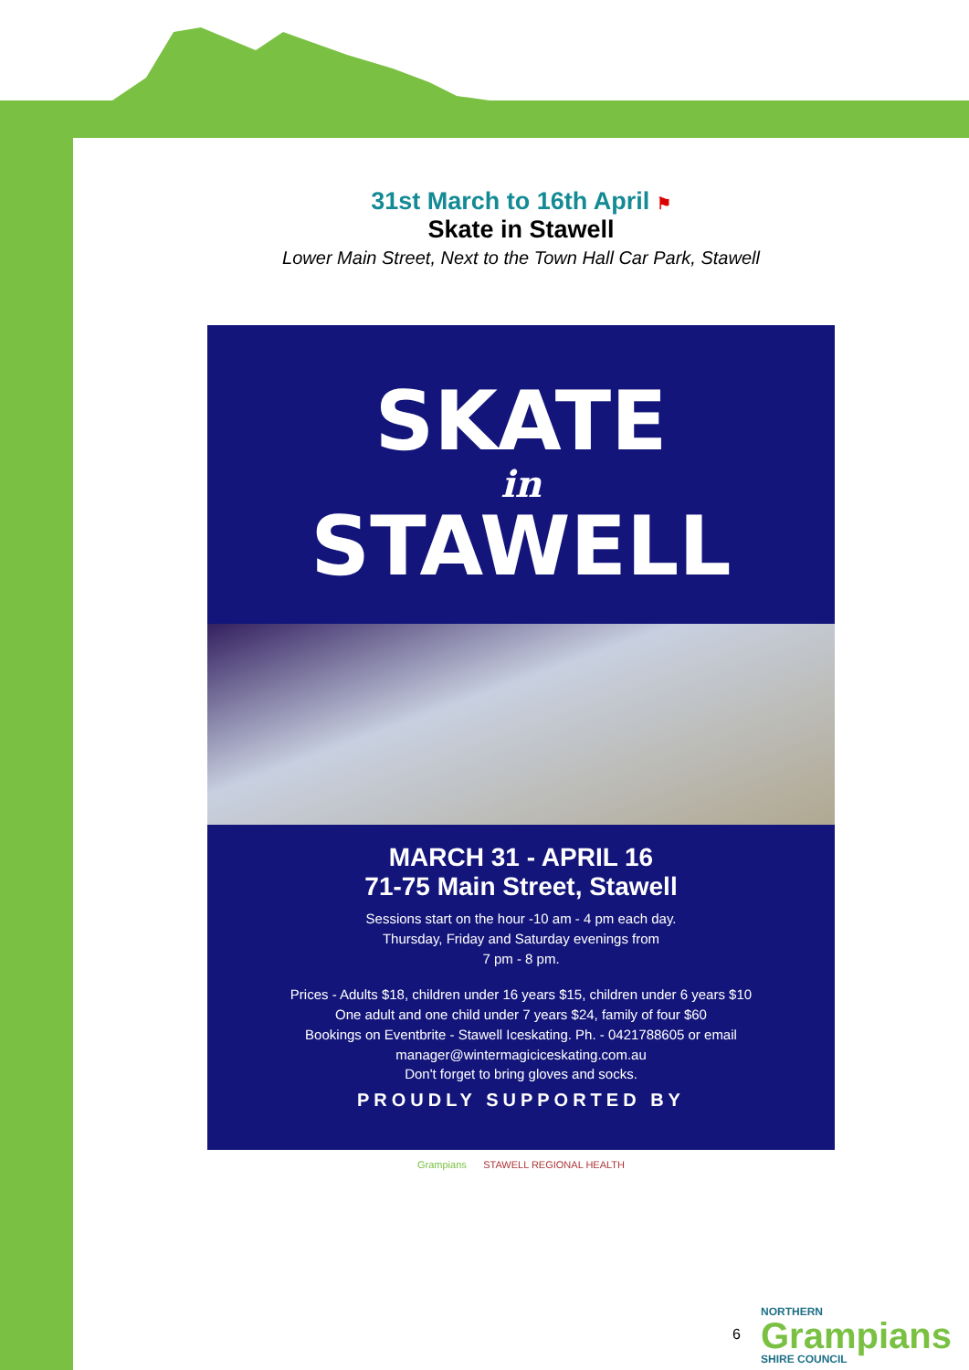31st March to 16th April ⚑
Skate in Stawell
Lower Main Street, Next to the Town Hall Car Park, Stawell
SKATE
in
STAWELL
MARCH 31 - APRIL 16
71-75 Main Street, Stawell
Sessions start on the hour -10 am - 4 pm each day.
Thursday, Friday and Saturday evenings from
7 pm - 8 pm.
Prices - Adults $18, children under 16 years $15, children under 6 years $10
One adult and one child under 7 years $24, family of four $60
Bookings on Eventbrite - Stawell Iceskating. Ph. - 0421788605 or email
manager@wintermagiciceskating.com.au
Don't forget to bring gloves and socks.
PROUDLY SUPPORTED BY
Grampians STAWELL REGIONAL HEALTH
6 NORTHERN
Grampians
SHIRE COUNCIL